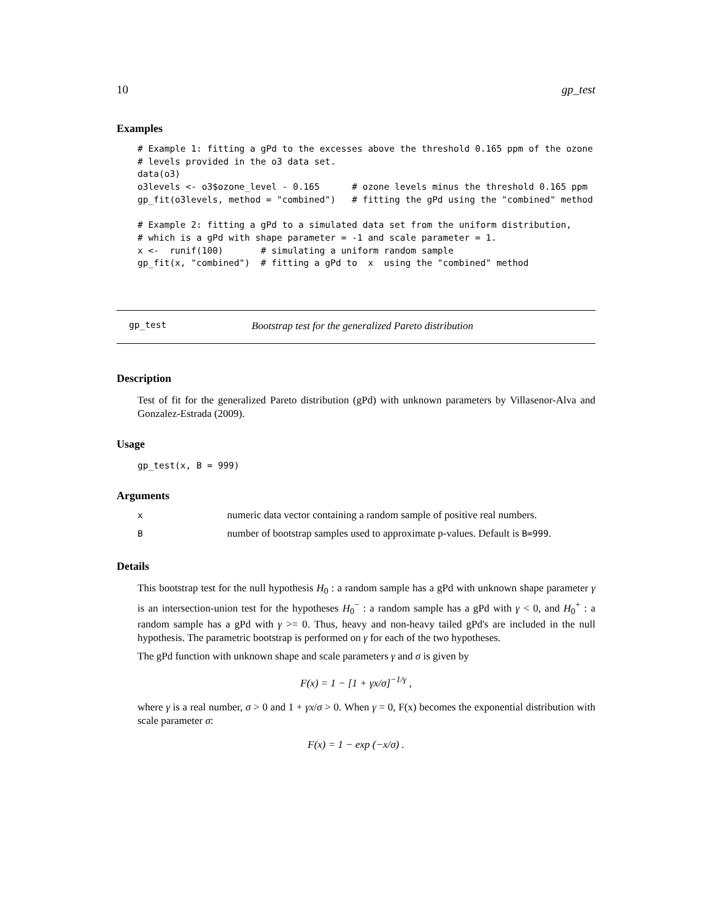10 gp_test
Examples
# Example 1: fitting a gPd to the excesses above the threshold 0.165 ppm of the ozone
# levels provided in the o3 data set.
data(o3)
o3levels <- o3$ozone_level - 0.165      # ozone levels minus the threshold 0.165 ppm
gp_fit(o3levels, method = "combined")   # fitting the gPd using the "combined" method

# Example 2: fitting a gPd to a simulated data set from the uniform distribution,
# which is a gPd with shape parameter = -1 and scale parameter = 1.
x <-  runif(100)       # simulating a uniform random sample
gp_fit(x, "combined")  # fitting a gPd to  x  using the "combined" method
gp_test Bootstrap test for the generalized Pareto distribution
Description
Test of fit for the generalized Pareto distribution (gPd) with unknown parameters by Villasenor-Alva and Gonzalez-Estrada (2009).
Usage
gp_test(x, B = 999)
Arguments
| x | numeric data vector containing a random sample of positive real numbers. |
| B | number of bootstrap samples used to approximate p-values. Default is B=999 . |
Details
This bootstrap test for the null hypothesis H<sub>0</sub> : a random sample has a gPd with unknown shape parameter γ is an intersection-union test for the hypotheses H<sub>0</sub><sup>−</sup> : a random sample has a gPd with γ < 0, and H<sub>0</sub><sup>+</sup> : a random sample has a gPd with γ >= 0. Thus, heavy and non-heavy tailed gPd's are included in the null hypothesis. The parametric bootstrap is performed on γ for each of the two hypotheses.
The gPd function with unknown shape and scale parameters γ and σ is given by
F(x) = 1 − [1 + γx/σ]<sup>−1/γ</sup> ,
where γ is a real number, σ > 0 and 1 + γx/σ > 0. When γ = 0, F(x) becomes the exponential distribution with scale parameter σ:
F(x) = 1 − exp (−x/σ) .